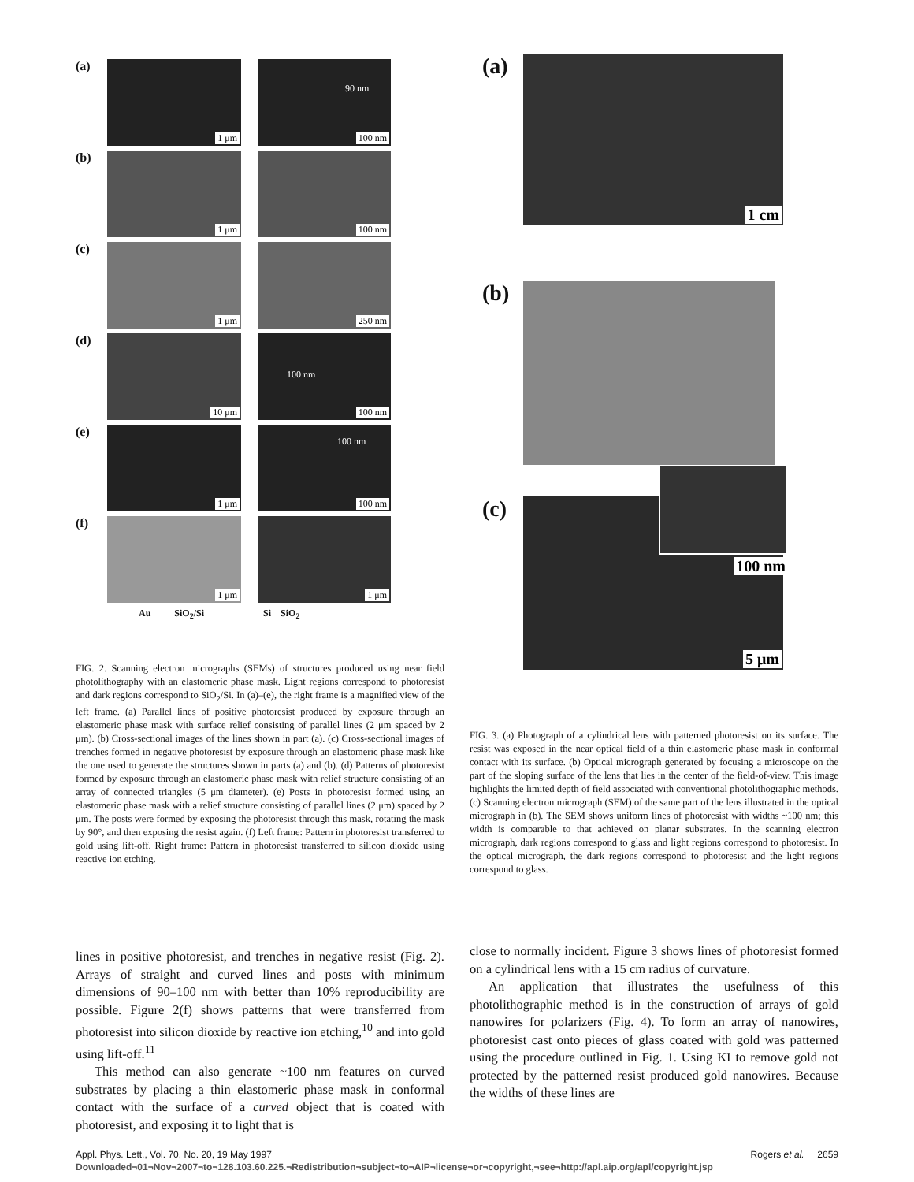(a)
1 μm
90 nm
100 nm
(b)
1 μm
100 nm
(c)
1 μm
250 nm
(d)
10 μm
100 nm
100 nm
(e)
1 μm
100 nm
100 nm
(f)
1 μm
1 μm
Au SiO<sub>2</sub>/Si Si SiO<sub>2</sub>
FIG. 2. Scanning electron micrographs (SEMs) of structures produced using near field photolithography with an elastomeric phase mask. Light regions correspond to photoresist and dark regions correspond to SiO<sub>2</sub>/Si. In (a)–(e), the right frame is a magnified view of the left frame. (a) Parallel lines of positive photoresist produced by exposure through an elastomeric phase mask with surface relief consisting of parallel lines (2 μm spaced by 2 μm). (b) Cross-sectional images of the lines shown in part (a). (c) Cross-sectional images of trenches formed in negative photoresist by exposure through an elastomeric phase mask like the one used to generate the structures shown in parts (a) and (b). (d) Patterns of photoresist formed by exposure through an elastomeric phase mask with relief structure consisting of an array of connected triangles (5 μm diameter). (e) Posts in photoresist formed using an elastomeric phase mask with a relief structure consisting of parallel lines (2 μm) spaced by 2 μm. The posts were formed by exposing the photoresist through this mask, rotating the mask by 90°, and then exposing the resist again. (f) Left frame: Pattern in photoresist transferred to gold using lift-off. Right frame: Pattern in photoresist transferred to silicon dioxide using reactive ion etching.
(a)
1 cm
(b)
(c)
100 nm
5 μm
FIG. 3. (a) Photograph of a cylindrical lens with patterned photoresist on its surface. The resist was exposed in the near optical field of a thin elastomeric phase mask in conformal contact with its surface. (b) Optical micrograph generated by focusing a microscope on the part of the sloping surface of the lens that lies in the center of the field-of-view. This image highlights the limited depth of field associated with conventional photolithographic methods. (c) Scanning electron micrograph (SEM) of the same part of the lens illustrated in the optical micrograph in (b). The SEM shows uniform lines of photoresist with widths ~100 nm; this width is comparable to that achieved on planar substrates. In the scanning electron micrograph, dark regions correspond to glass and light regions correspond to photoresist. In the optical micrograph, the dark regions correspond to photoresist and the light regions correspond to glass.
lines in positive photoresist, and trenches in negative resist (Fig. 2). Arrays of straight and curved lines and posts with minimum dimensions of 90–100 nm with better than 10% reproducibility are possible. Figure 2(f) shows patterns that were transferred from photoresist into silicon dioxide by reactive ion etching,<sup>10</sup> and into gold using lift-off.<sup>11</sup>
This method can also generate ~100 nm features on curved substrates by placing a thin elastomeric phase mask in conformal contact with the surface of a curved object that is coated with photoresist, and exposing it to light that is
close to normally incident. Figure 3 shows lines of photoresist formed on a cylindrical lens with a 15 cm radius of curvature.
An application that illustrates the usefulness of this photolithographic method is in the construction of arrays of gold nanowires for polarizers (Fig. 4). To form an array of nanowires, photoresist cast onto pieces of glass coated with gold was patterned using the procedure outlined in Fig. 1. Using KI to remove gold not protected by the patterned resist produced gold nanowires. Because the widths of these lines are
Appl. Phys. Lett., Vol. 70, No. 20, 19 May 1997 Rogers et al. 2659
Downloaded¬01¬Nov¬2007¬to¬128.103.60.225.¬Redistribution¬subject¬to¬AIP¬license¬or¬copyright,¬see¬http://apl.aip.org/apl/copyright.jsp